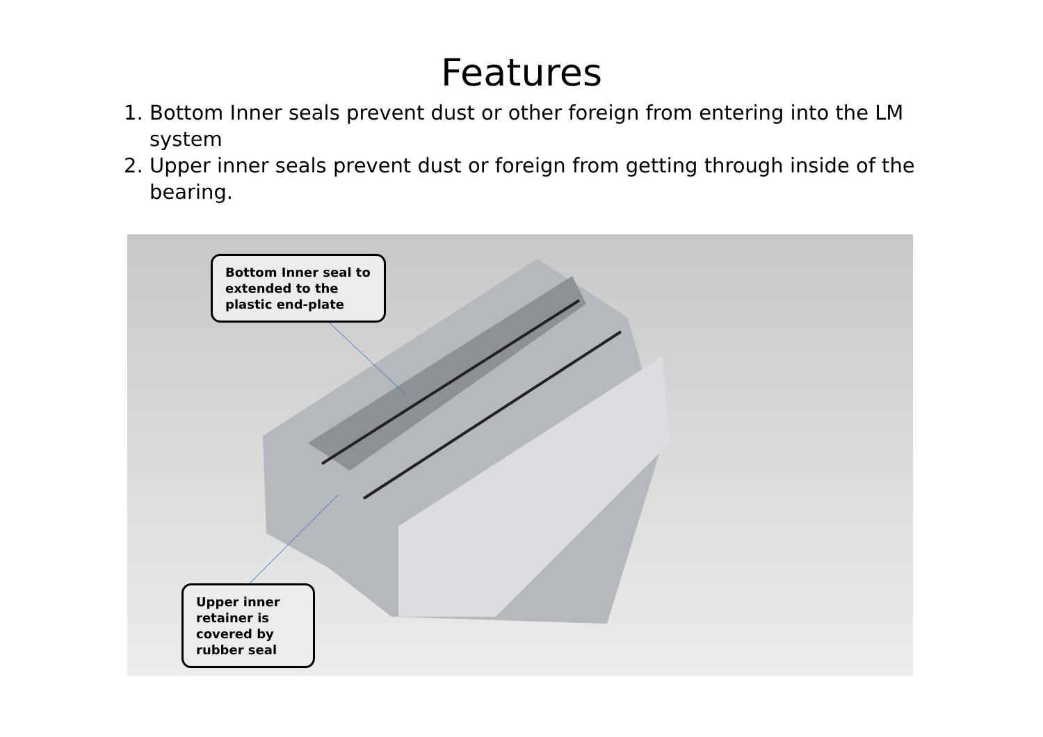Features
1. Bottom Inner seals prevent dust or other foreign from entering into the LM system
2. Upper inner seals prevent dust or foreign from getting through inside of the bearing.
Bottom Inner seal to extended to the plastic end-plate
Upper inner retainer is covered by rubber seal